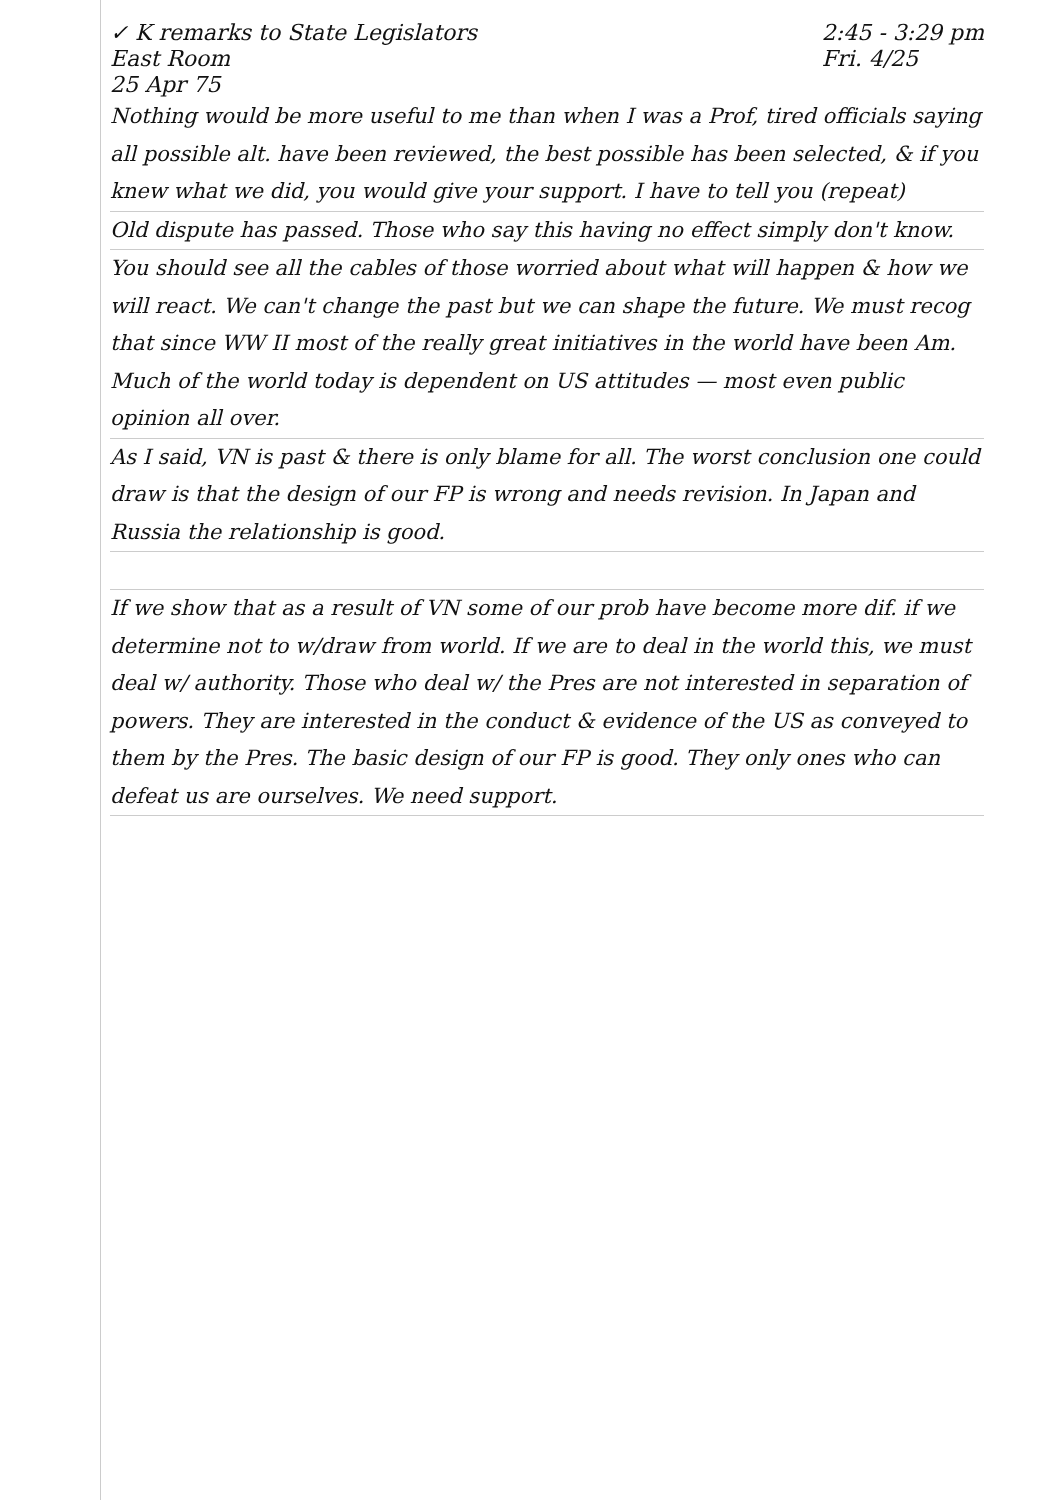✓ K remarks to State Legislators
East Room
25 Apr 75
2:45 - 3:29 pm
Fri. 4/25
Nothing would be more useful to me than when I was a Prof, tired officials saying all possible alt. have been reviewed, the best possible has been selected, & if you knew what we did, you would give your support. I have to tell you (repeat)
Old dispute has passed. Those who say this having no effect simply don't know.
You should see all the cables of those worried about what will happen & how we will react. We can't change the past but we can shape the future. We must recog that since WW II most of the really great initiatives in the world have been Am. Much of the world today is dependent on US attitudes — most even public opinion all over.
As I said, VN is past & there is only blame for all. The worst conclusion one could draw is that the design of our FP is wrong and needs revision. In Japan and Russia the relationship is good.
If we show that as a result of VN some of our prob have become more dif. if we determine not to w/draw from world. If we are to deal in the world this, we must deal w/ authority. Those who deal w/ the Pres are not interested in separation of powers. They are interested in the conduct & evidence of the US as conveyed to them by the Pres. The basic design of our FP is good. They only ones who can defeat us are ourselves. We need support.